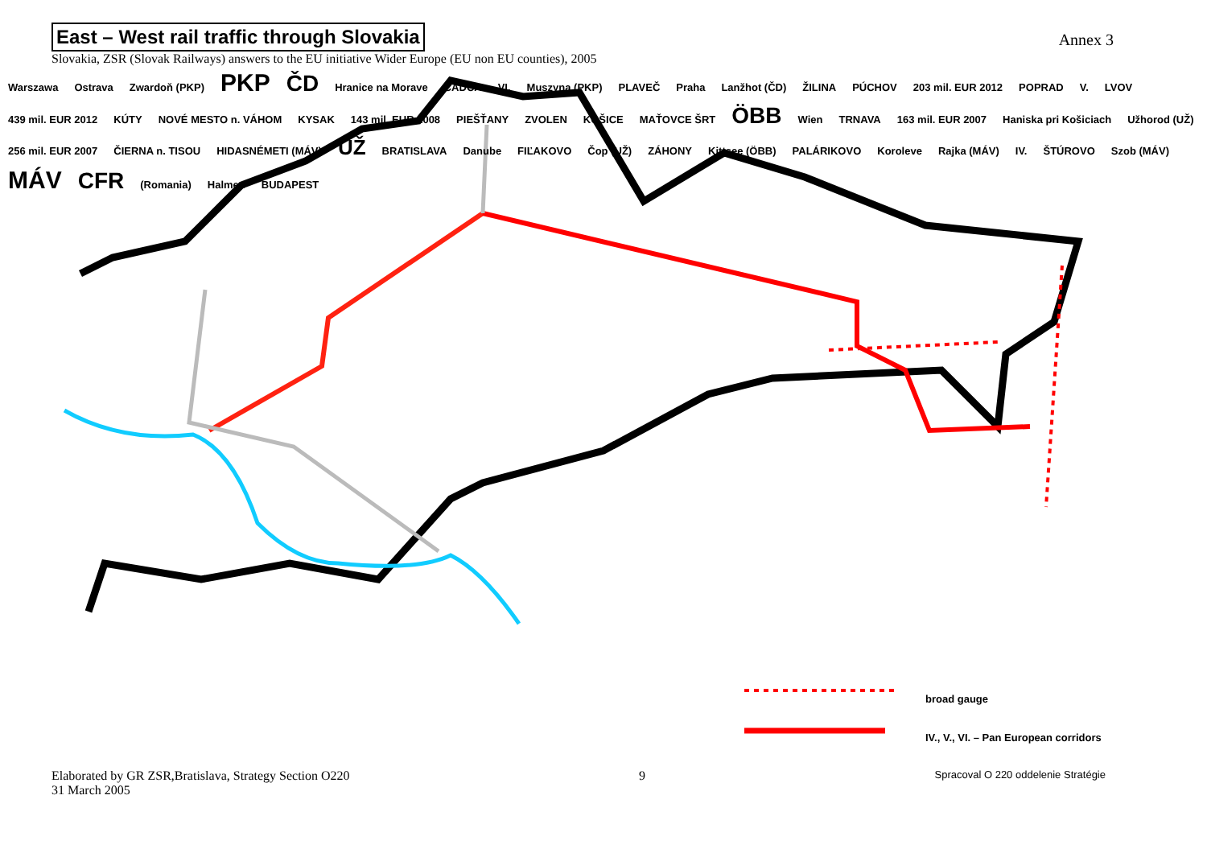East – West rail traffic through Slovakia
Slovakia, ZSR (Slovak Railways) answers to the EU initiative Wider Europe (EU non EU counties), 2005
Annex 3
Warszawa Ostrava Zwardoň (PKP) PKP ČD Hranice na Morave ČADCA VI. Muszyna (PKP) PLAVEČ Praha Lanžhot (ČD) ŽILINA PÚCHOV 203 mil. EUR 2012 POPRAD V. LVOV 439 mil. EUR 2012 KÚTY NOVÉ MESTO n. VÁHOM KYSAK 143 mil. EUR 2008 PIEŠŤANY ZVOLEN KOŠICE MAŤOVCE ŠRT ÖBB Wien TRNAVA 163 mil. EUR 2007 Haniska pri Košiciach Užhorod (UŽ) 256 mil. EUR 2007 ČIERNA n. TISOU HIDASNÉMETI (MÁV) UŽ BRATISLAVA Danube FIĽAKOVO Čop (UŽ) ZÁHONY Kittsee (ÖBB) PALÁRIKOVO Koroleve Rajka (MÁV) IV. ŠTÚROVO Szob (MÁV) MÁV CFR (Romania) Halmeu BUDAPEST
broad gauge
IV., V., VI. – Pan European corridors
Elaborated by GR ZSR,Bratislava, Strategy Section O220
31 March 2005
9
Spracoval O 220 oddelenie Stratégie